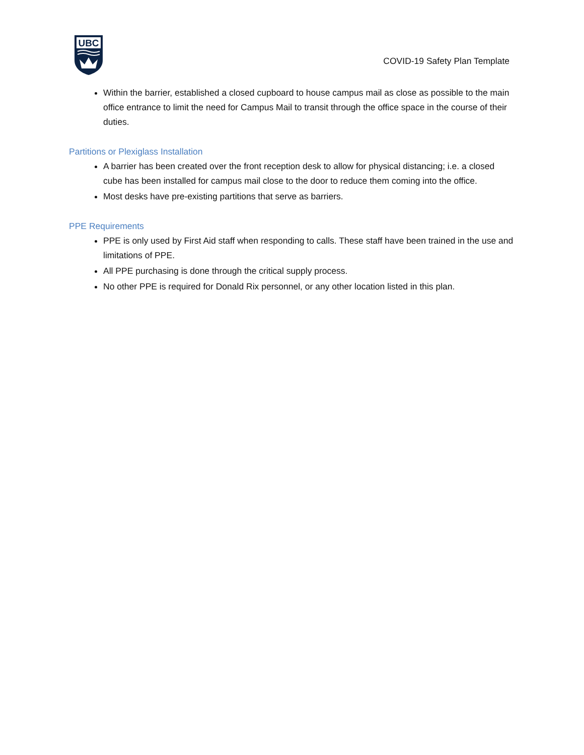UBC
COVID-19 Safety Plan Template
Within the barrier, established a closed cupboard to house campus mail as close as possible to the main office entrance to limit the need for Campus Mail to transit through the office space in the course of their duties.
Partitions or Plexiglass Installation
A barrier has been created over the front reception desk to allow for physical distancing; i.e. a closed cube has been installed for campus mail close to the door to reduce them coming into the office.
Most desks have pre-existing partitions that serve as barriers.
PPE Requirements
PPE is only used by First Aid staff when responding to calls. These staff have been trained in the use and limitations of PPE.
All PPE purchasing is done through the critical supply process.
No other PPE is required for Donald Rix personnel, or any other location listed in this plan.